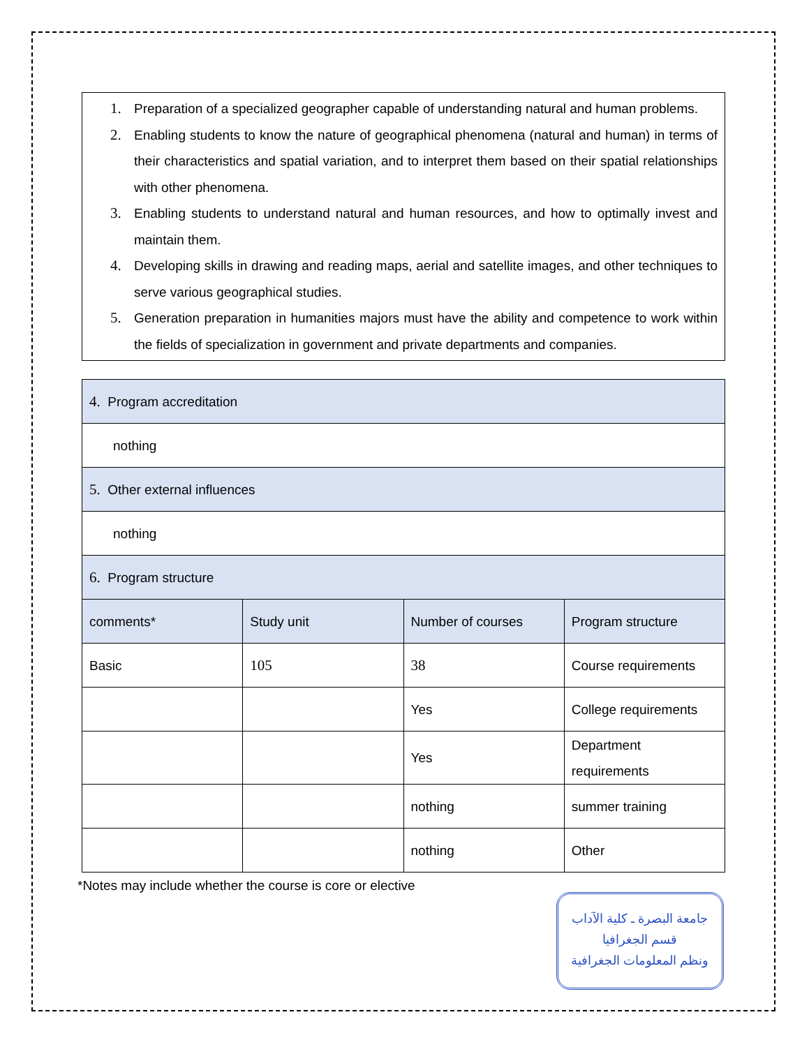1. Preparation of a specialized geographer capable of understanding natural and human problems.
2. Enabling students to know the nature of geographical phenomena (natural and human) in terms of their characteristics and spatial variation, and to interpret them based on their spatial relationships with other phenomena.
3. Enabling students to understand natural and human resources, and how to optimally invest and maintain them.
4. Developing skills in drawing and reading maps, aerial and satellite images, and other techniques to serve various geographical studies.
5. Generation preparation in humanities majors must have the ability and competence to work within the fields of specialization in government and private departments and companies.
| 4. Program accreditation | | | |
| nothing | | | |
| 5. Other external influences | | | |
| nothing | | | |
| 6. Program structure | | | |
| comments* | Study unit | Number of courses | Program structure |
| Basic | 105 | 38 | Course requirements |
| | | Yes | College requirements |
| | | Yes | Department requirements |
| | | nothing | summer training |
| | | nothing | Other |
*Notes may include whether the course is core or elective
جامعة البصرة ـ كلية الآداب
قسم الجغرافيا
ونظم المعلومات الجغرافية